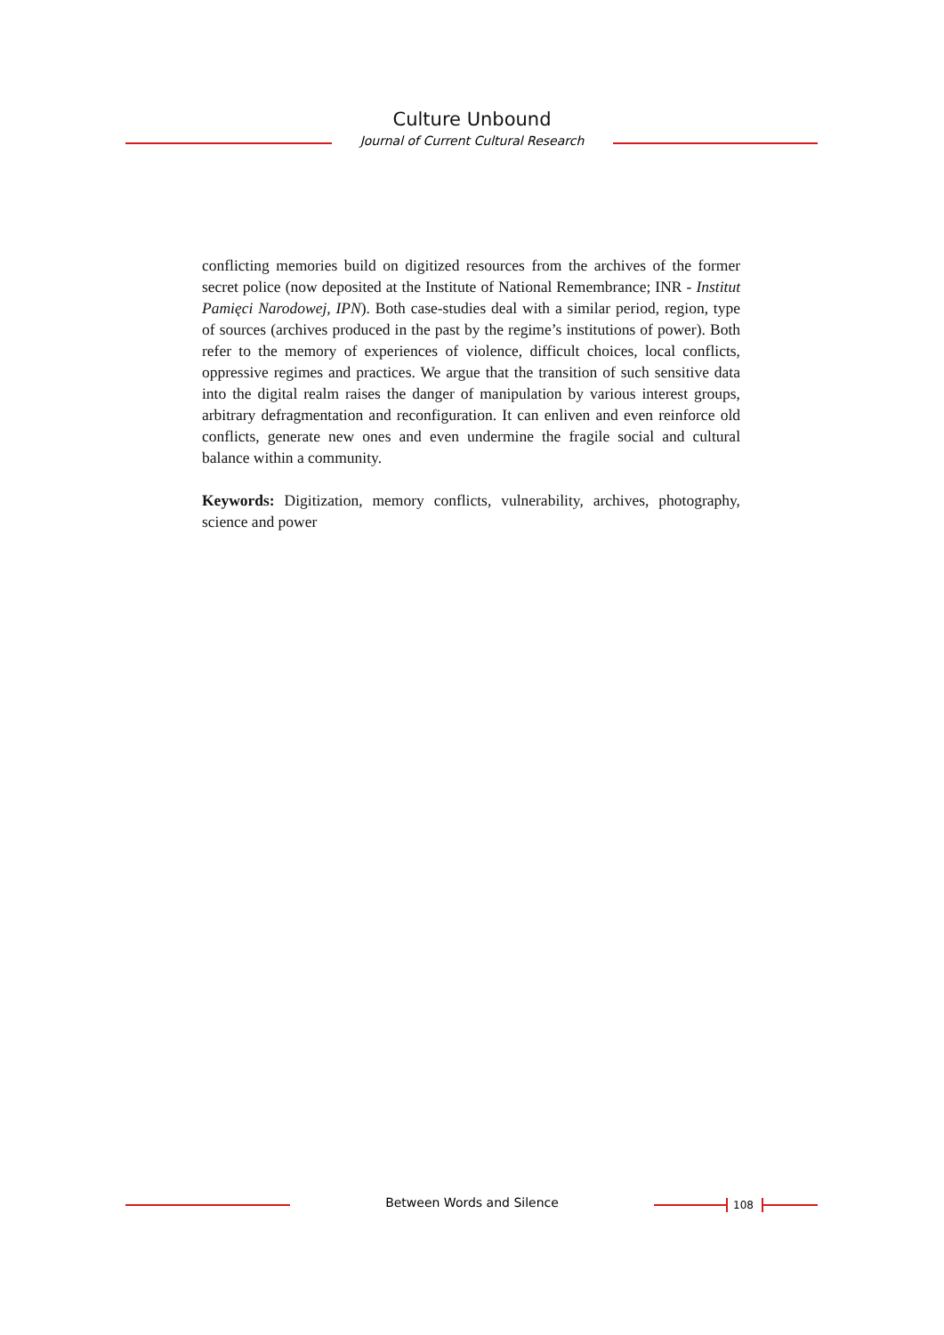Culture Unbound
Journal of Current Cultural Research
conflicting memories build on digitized resources from the archives of the former secret police (now deposited at the Institute of National Remembrance; INR - Institut Pamięci Narodowej, IPN). Both case-studies deal with a similar period, region, type of sources (archives produced in the past by the regime’s institutions of power). Both refer to the memory of experiences of violence, difficult choices, local conflicts, oppressive regimes and practices. We argue that the transition of such sensitive data into the digital realm raises the danger of manipulation by various interest groups, arbitrary defragmentation and reconfiguration. It can enliven and even reinforce old conflicts, generate new ones and even undermine the fragile social and cultural balance within a community.
Keywords: Digitization, memory conflicts, vulnerability, archives, photography, science and power
Between Words and Silence 108